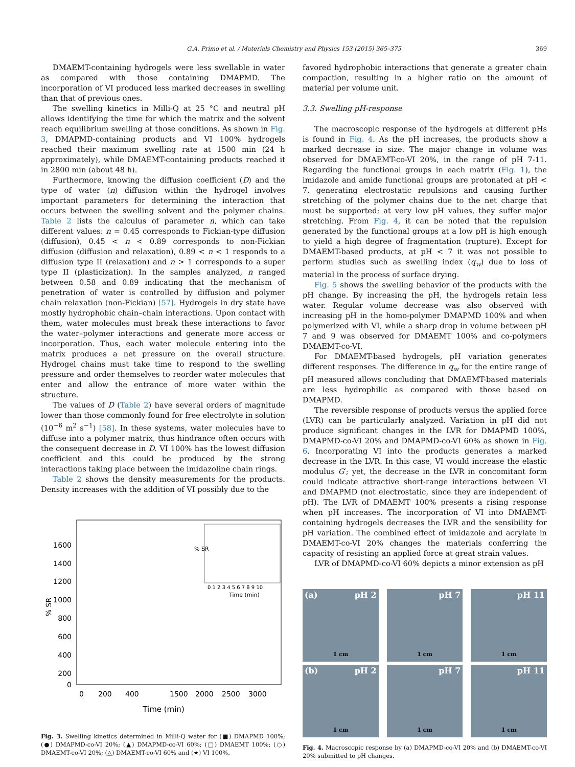G.A. Primo et al. / Materials Chemistry and Physics 153 (2015) 365–375 369
DMAEMT-containing hydrogels were less swellable in water as compared with those containing DMAPMD. The incorporation of VI produced less marked decreases in swelling than that of previous ones.
The swelling kinetics in Milli-Q at 25 °C and neutral pH allows identifying the time for which the matrix and the solvent reach equilibrium swelling at those conditions. As shown in Fig. 3, DMAPMD-containing products and VI 100% hydrogels reached their maximum swelling rate at 1500 min (24 h approximately), while DMAEMT-containing products reached it in 2800 min (about 48 h).
Furthermore, knowing the diffusion coefficient (D) and the type of water (n) diffusion within the hydrogel involves important parameters for determining the interaction that occurs between the swelling solvent and the polymer chains. Table 2 lists the calculus of parameter n, which can take different values: n = 0.45 corresponds to Fickian-type diffusion (diffusion), 0.45 < n < 0.89 corresponds to non-Fickian diffusion (diffusion and relaxation), 0.89 < n < 1 responds to a diffusion type II (relaxation) and n > 1 corresponds to a super type II (plasticization). In the samples analyzed, n ranged between 0.58 and 0.89 indicating that the mechanism of penetration of water is controlled by diffusion and polymer chain relaxation (non-Fickian) [57]. Hydrogels in dry state have mostly hydrophobic chain–chain interactions. Upon contact with them, water molecules must break these interactions to favor the water–polymer interactions and generate more access or incorporation. Thus, each water molecule entering into the matrix produces a net pressure on the overall structure. Hydrogel chains must take time to respond to the swelling pressure and order themselves to reorder water molecules that enter and allow the entrance of more water within the structure.
The values of D (Table 2) have several orders of magnitude lower than those commonly found for free electrolyte in solution (10<sup>−6</sup> m<sup>2</sup> s<sup>−1</sup>) [58]. In these systems, water molecules have to diffuse into a polymer matrix, thus hindrance often occurs with the consequent decrease in D. VI 100% has the lowest diffusion coefficient and this could be produced by the strong interactions taking place between the imidazoline chain rings.
Table 2 shows the density measurements for the products. Density increases with the addition of VI possibly due to the
1600
1400
1200
1000
800
600
400
200
0
0
200
400
1500
2000
2500
3000
Time (min)
% SR
Time (min)
% SR
0 1 2 3 4 5 6 7 8 9 10
Fig. 3. Swelling kinetics determined in Milli-Q water for (■) DMAPMD 100%; (●) DMAPMD-co-VI 20%; (▲) DMAPMD-co-VI 60%; (□) DMAEMT 100%; (○) DMAEMT-co-VI 20%; (△) DMAEMT-co-VI 60% and (★) VI 100%.
favored hydrophobic interactions that generate a greater chain compaction, resulting in a higher ratio on the amount of material per volume unit.
3.3. Swelling pH-response
The macroscopic response of the hydrogels at different pHs is found in Fig. 4. As the pH increases, the products show a marked decrease in size. The major change in volume was observed for DMAEMT-co-VI 20%, in the range of pH 7-11. Regarding the functional groups in each matrix (Fig. 1), the imidazole and amide functional groups are protonated at pH < 7, generating electrostatic repulsions and causing further stretching of the polymer chains due to the net charge that must be supported; at very low pH values, they suffer major stretching. From Fig. 4, it can be noted that the repulsion generated by the functional groups at a low pH is high enough to yield a high degree of fragmentation (rupture). Except for DMAEMT-based products, at pH < 7 it was not possible to perform studies such as swelling index (q<sub>w</sub>) due to loss of material in the process of surface drying.
Fig. 5 shows the swelling behavior of the products with the pH change. By increasing the pH, the hydrogels retain less water. Regular volume decrease was also observed with increasing pH in the homo-polymer DMAPMD 100% and when polymerized with VI, while a sharp drop in volume between pH 7 and 9 was observed for DMAEMT 100% and co-polymers DMAEMT-co-VI.
For DMAEMT-based hydrogels, pH variation generates different responses. The difference in q<sub>w</sub> for the entire range of pH measured allows concluding that DMAEMT-based materials are less hydrophilic as compared with those based on DMAPMD.
The reversible response of products versus the applied force (LVR) can be particularly analyzed. Variation in pH did not produce significant changes in the LVR for DMAPMD 100%, DMAPMD-co-VI 20% and DMAPMD-co-VI 60% as shown in Fig. 6. Incorporating VI into the products generates a marked decrease in the LVR. In this case, VI would increase the elastic modulus G′; yet, the decrease in the LVR in concomitant form could indicate attractive short-range interactions between VI and DMAPMD (not electrostatic, since they are independent of pH). The LVR of DMAEMT 100% presents a rising response when pH increases. The incorporation of VI into DMAEMT-containing hydrogels decreases the LVR and the sensibility for pH variation. The combined effect of imidazole and acrylate in DMAEMT-co-VI 20% changes the materials conferring the capacity of resisting an applied force at great strain values.
LVR of DMAPMD-co-VI 60% depicts a minor extension as pH
(a) pH 2
1 cm
pH 7
1 cm
pH 11
1 cm
(b) pH 2
1 cm
pH 7
1 cm
pH 11
1 cm
Fig. 4. Macroscopic response by (a) DMAPMD-co-VI 20% and (b) DMAEMT-co-VI 20% submitted to pH changes.